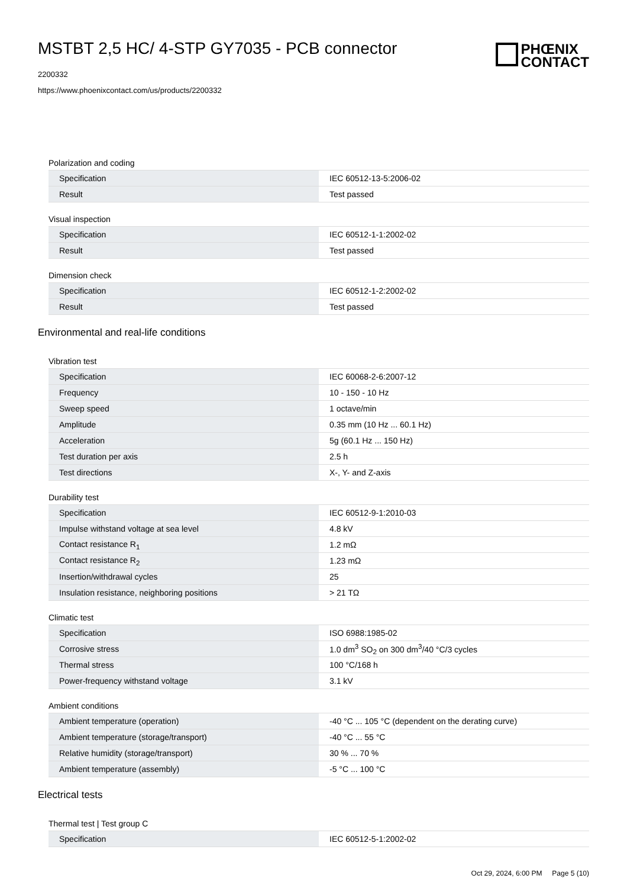MSTBT 2,5 HC/ 4-STP GY7035 - PCB connector
2200332
https://www.phoenixcontact.com/us/products/2200332
PHŒNIX
CONTACT
Polarization and coding
| Specification | IEC 60512-13-5:2006-02 |
| Result | Test passed |
Visual inspection
| Specification | IEC 60512-1-1:2002-02 |
| Result | Test passed |
Dimension check
| Specification | IEC 60512-1-2:2002-02 |
| Result | Test passed |
Environmental and real-life conditions
Vibration test
| Specification | IEC 60068-2-6:2007-12 |
| Frequency | 10 - 150 - 10 Hz |
| Sweep speed | 1 octave/min |
| Amplitude | 0.35 mm (10 Hz ... 60.1 Hz) |
| Acceleration | 5g (60.1 Hz ... 150 Hz) |
| Test duration per axis | 2.5 h |
| Test directions | X-, Y- and Z-axis |
Durability test
| Specification | IEC 60512-9-1:2010-03 |
| Impulse withstand voltage at sea level | 4.8 kV |
| Contact resistance R<sub>1</sub> | 1.2 mΩ |
| Contact resistance R<sub>2</sub> | 1.23 mΩ |
| Insertion/withdrawal cycles | 25 |
| Insulation resistance, neighboring positions | > 21 TΩ |
Climatic test
| Specification | ISO 6988:1985-02 |
| Corrosive stress | 1.0 dm<sup>3</sup> SO<sub>2</sub> on 300 dm<sup>3</sup>/40 °C/3 cycles |
| Thermal stress | 100 °C/168 h |
| Power-frequency withstand voltage | 3.1 kV |
Ambient conditions
| Ambient temperature (operation) | -40 °C ... 105 °C (dependent on the derating curve) |
| Ambient temperature (storage/transport) | -40 °C ... 55 °C |
| Relative humidity (storage/transport) | 30 % ... 70 % |
| Ambient temperature (assembly) | -5 °C ... 100 °C |
Electrical tests
Thermal test | Test group C
| Specification | IEC 60512-5-1:2002-02 |
Oct 29, 2024, 6:00 PM Page 5 (10)